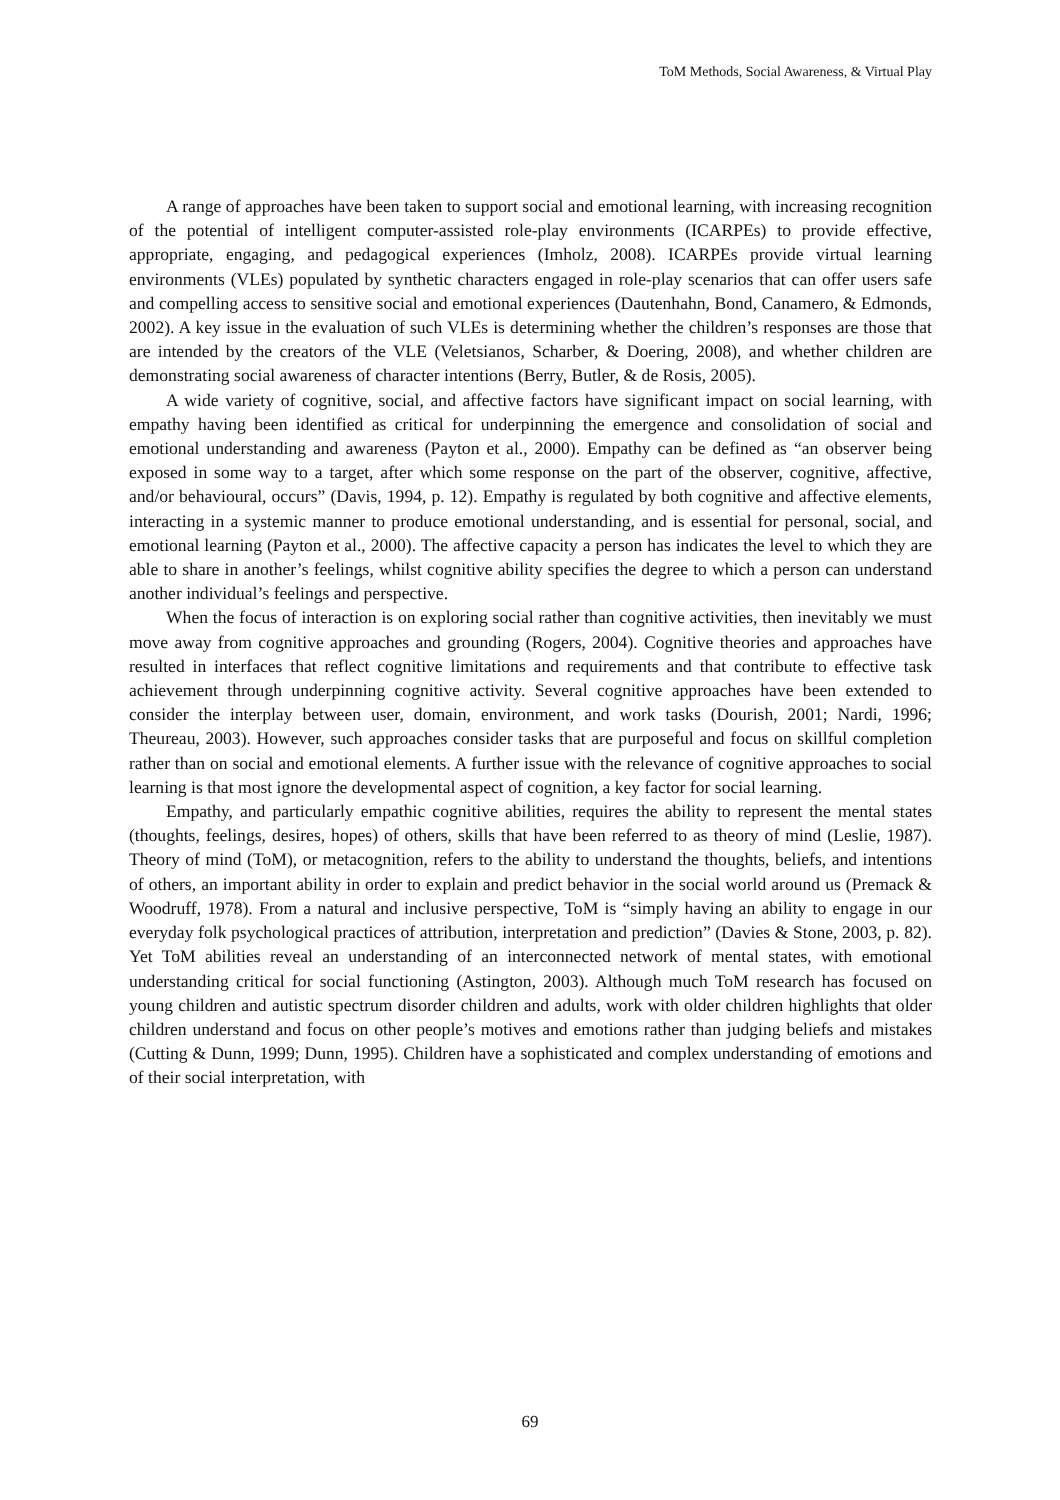ToM Methods, Social Awareness, & Virtual Play
A range of approaches have been taken to support social and emotional learning, with increasing recognition of the potential of intelligent computer-assisted role-play environments (ICARPEs) to provide effective, appropriate, engaging, and pedagogical experiences (Imholz, 2008). ICARPEs provide virtual learning environments (VLEs) populated by synthetic characters engaged in role-play scenarios that can offer users safe and compelling access to sensitive social and emotional experiences (Dautenhahn, Bond, Canamero, & Edmonds, 2002). A key issue in the evaluation of such VLEs is determining whether the children’s responses are those that are intended by the creators of the VLE (Veletsianos, Scharber, & Doering, 2008), and whether children are demonstrating social awareness of character intentions (Berry, Butler, & de Rosis, 2005).
A wide variety of cognitive, social, and affective factors have significant impact on social learning, with empathy having been identified as critical for underpinning the emergence and consolidation of social and emotional understanding and awareness (Payton et al., 2000). Empathy can be defined as “an observer being exposed in some way to a target, after which some response on the part of the observer, cognitive, affective, and/or behavioural, occurs” (Davis, 1994, p. 12). Empathy is regulated by both cognitive and affective elements, interacting in a systemic manner to produce emotional understanding, and is essential for personal, social, and emotional learning (Payton et al., 2000). The affective capacity a person has indicates the level to which they are able to share in another’s feelings, whilst cognitive ability specifies the degree to which a person can understand another individual’s feelings and perspective.
When the focus of interaction is on exploring social rather than cognitive activities, then inevitably we must move away from cognitive approaches and grounding (Rogers, 2004). Cognitive theories and approaches have resulted in interfaces that reflect cognitive limitations and requirements and that contribute to effective task achievement through underpinning cognitive activity. Several cognitive approaches have been extended to consider the interplay between user, domain, environment, and work tasks (Dourish, 2001; Nardi, 1996; Theureau, 2003). However, such approaches consider tasks that are purposeful and focus on skillful completion rather than on social and emotional elements. A further issue with the relevance of cognitive approaches to social learning is that most ignore the developmental aspect of cognition, a key factor for social learning.
Empathy, and particularly empathic cognitive abilities, requires the ability to represent the mental states (thoughts, feelings, desires, hopes) of others, skills that have been referred to as theory of mind (Leslie, 1987). Theory of mind (ToM), or metacognition, refers to the ability to understand the thoughts, beliefs, and intentions of others, an important ability in order to explain and predict behavior in the social world around us (Premack & Woodruff, 1978). From a natural and inclusive perspective, ToM is “simply having an ability to engage in our everyday folk psychological practices of attribution, interpretation and prediction” (Davies & Stone, 2003, p. 82). Yet ToM abilities reveal an understanding of an interconnected network of mental states, with emotional understanding critical for social functioning (Astington, 2003). Although much ToM research has focused on young children and autistic spectrum disorder children and adults, work with older children highlights that older children understand and focus on other people’s motives and emotions rather than judging beliefs and mistakes (Cutting & Dunn, 1999; Dunn, 1995). Children have a sophisticated and complex understanding of emotions and of their social interpretation, with
69